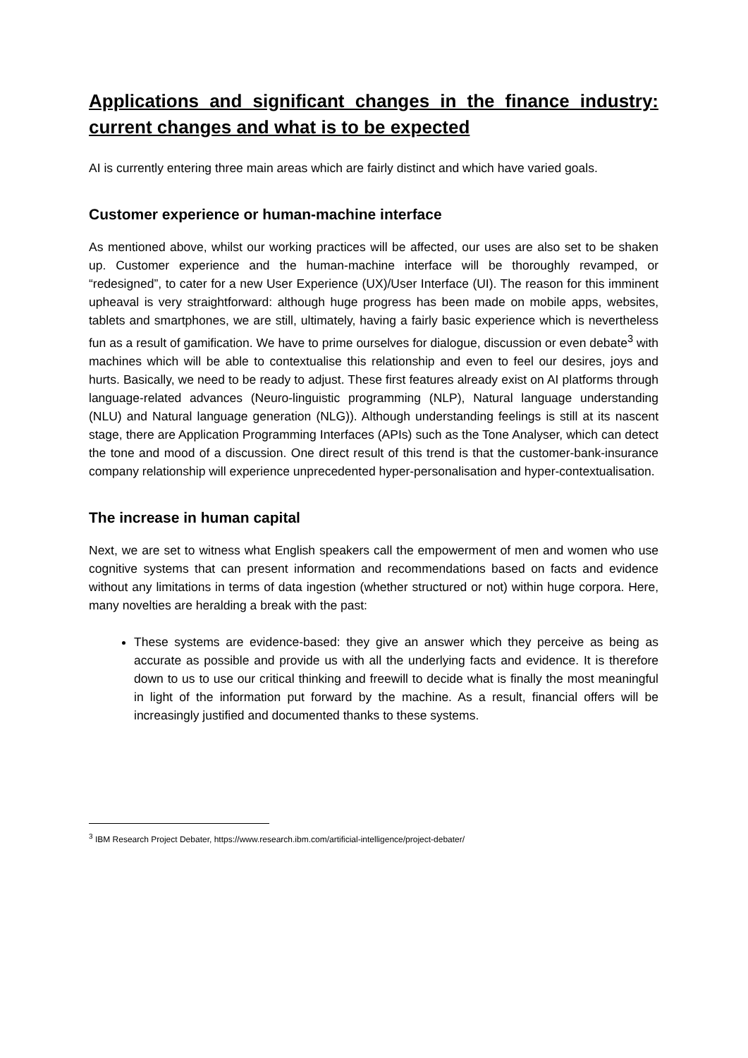Applications and significant changes in the finance industry: current changes and what is to be expected
AI is currently entering three main areas which are fairly distinct and which have varied goals.
Customer experience or human-machine interface
As mentioned above, whilst our working practices will be affected, our uses are also set to be shaken up. Customer experience and the human-machine interface will be thoroughly revamped, or “redesigned”, to cater for a new User Experience (UX)/User Interface (UI). The reason for this imminent upheaval is very straightforward: although huge progress has been made on mobile apps, websites, tablets and smartphones, we are still, ultimately, having a fairly basic experience which is nevertheless fun as a result of gamification. We have to prime ourselves for dialogue, discussion or even debate<sup>3</sup> with machines which will be able to contextualise this relationship and even to feel our desires, joys and hurts. Basically, we need to be ready to adjust. These first features already exist on AI platforms through language-related advances (Neuro-linguistic programming (NLP), Natural language understanding (NLU) and Natural language generation (NLG)). Although understanding feelings is still at its nascent stage, there are Application Programming Interfaces (APIs) such as the Tone Analyser, which can detect the tone and mood of a discussion. One direct result of this trend is that the customer-bank-insurance company relationship will experience unprecedented hyper-personalisation and hyper-contextualisation.
The increase in human capital
Next, we are set to witness what English speakers call the empowerment of men and women who use cognitive systems that can present information and recommendations based on facts and evidence without any limitations in terms of data ingestion (whether structured or not) within huge corpora. Here, many novelties are heralding a break with the past:
These systems are evidence-based: they give an answer which they perceive as being as accurate as possible and provide us with all the underlying facts and evidence. It is therefore down to us to use our critical thinking and freewill to decide what is finally the most meaningful in light of the information put forward by the machine. As a result, financial offers will be increasingly justified and documented thanks to these systems.
<sup>3</sup> IBM Research Project Debater, https://www.research.ibm.com/artificial-intelligence/project-debater/